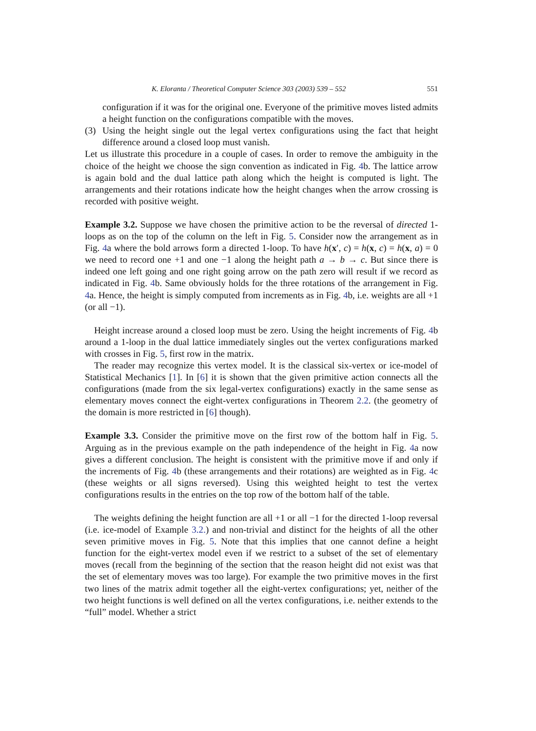K. Eloranta / Theoretical Computer Science 303 (2003) 539 – 552 551
configuration if it was for the original one. Everyone of the primitive moves listed admits a height function on the configurations compatible with the moves.
(3) Using the height single out the legal vertex configurations using the fact that height difference around a closed loop must vanish.
Let us illustrate this procedure in a couple of cases. In order to remove the ambiguity in the choice of the height we choose the sign convention as indicated in Fig. 4b. The lattice arrow is again bold and the dual lattice path along which the height is computed is light. The arrangements and their rotations indicate how the height changes when the arrow crossing is recorded with positive weight.
Example 3.2. Suppose we have chosen the primitive action to be the reversal of directed 1-loops as on the top of the column on the left in Fig. 5. Consider now the arrangement as in Fig. 4a where the bold arrows form a directed 1-loop. To have h(x′, c) = h(x, c) = h(x, a) = 0 we need to record one +1 and one −1 along the height path a → b → c. But since there is indeed one left going and one right going arrow on the path zero will result if we record as indicated in Fig. 4b. Same obviously holds for the three rotations of the arrangement in Fig. 4a. Hence, the height is simply computed from increments as in Fig. 4b, i.e. weights are all +1 (or all −1).
Height increase around a closed loop must be zero. Using the height increments of Fig. 4b around a 1-loop in the dual lattice immediately singles out the vertex configurations marked with crosses in Fig. 5, first row in the matrix.
The reader may recognize this vertex model. It is the classical six-vertex or ice-model of Statistical Mechanics [1]. In [6] it is shown that the given primitive action connects all the configurations (made from the six legal-vertex configurations) exactly in the same sense as elementary moves connect the eight-vertex configurations in Theorem 2.2. (the geometry of the domain is more restricted in [6] though).
Example 3.3. Consider the primitive move on the first row of the bottom half in Fig. 5. Arguing as in the previous example on the path independence of the height in Fig. 4a now gives a different conclusion. The height is consistent with the primitive move if and only if the increments of Fig. 4b (these arrangements and their rotations) are weighted as in Fig. 4c (these weights or all signs reversed). Using this weighted height to test the vertex configurations results in the entries on the top row of the bottom half of the table.
The weights defining the height function are all +1 or all −1 for the directed 1-loop reversal (i.e. ice-model of Example 3.2.) and non-trivial and distinct for the heights of all the other seven primitive moves in Fig. 5. Note that this implies that one cannot define a height function for the eight-vertex model even if we restrict to a subset of the set of elementary moves (recall from the beginning of the section that the reason height did not exist was that the set of elementary moves was too large). For example the two primitive moves in the first two lines of the matrix admit together all the eight-vertex configurations; yet, neither of the two height functions is well defined on all the vertex configurations, i.e. neither extends to the “full” model. Whether a strict